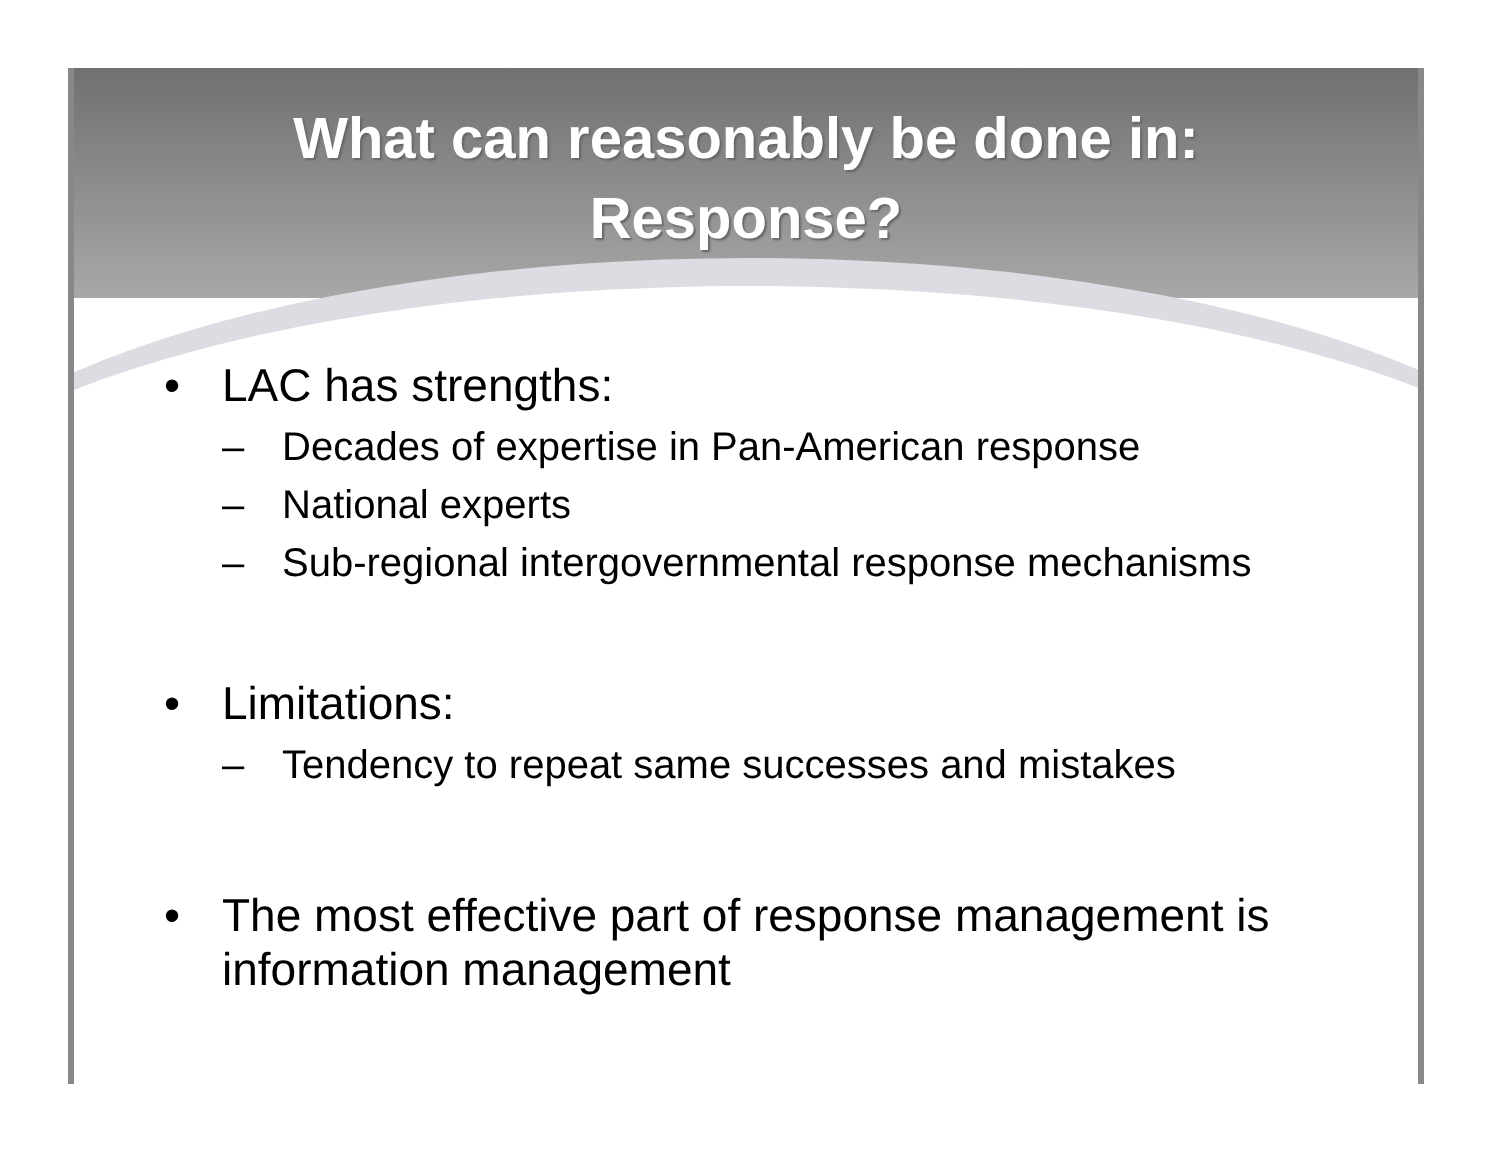What can reasonably be done in:
Response?
• LAC has strengths:
– Decades of expertise in Pan-American response
– National experts
– Sub-regional intergovernmental response mechanisms
• Limitations:
– Tendency to repeat same successes and mistakes
• The most effective part of response management is information management